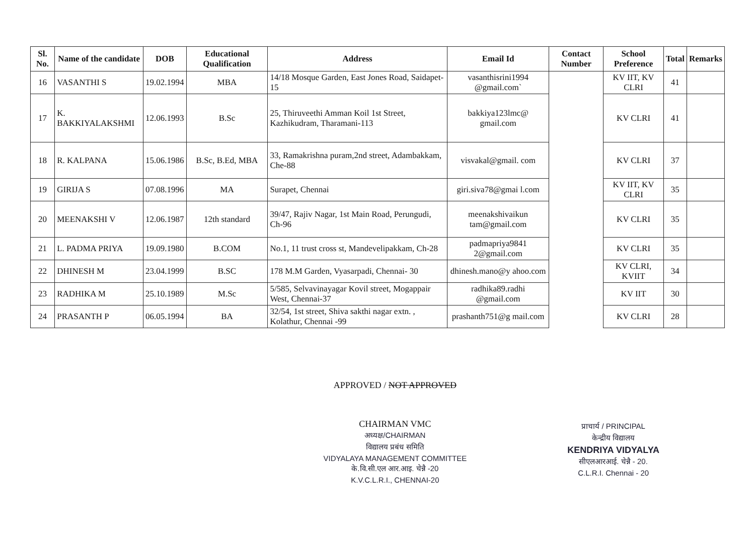| Sl. No. | Name of the candidate | DOB | Educational Qualification | Address | Email Id | Contact Number | School Preference | Total | Remarks |
| --- | --- | --- | --- | --- | --- | --- | --- | --- | --- |
| 16 | VASANTHI S | 19.02.1994 | MBA | 14/18 Mosque Garden, East Jones Road, Saidapet-15 | vasanthisrini1994 @gmail.com` | | KV IIT, KV CLRI | 41 | |
| 17 | K. BAKKIYALAKSHMI | 12.06.1993 | B.Sc | 25, Thiruveethi Amman Koil 1st Street, Kazhikudram, Tharamani-113 | bakkiya123lmc@ gmail.com | | KV CLRI | 41 | |
| 18 | R. KALPANA | 15.06.1986 | B.Sc, B.Ed, MBA | 33, Ramakrishna puram,2nd street, Adambakkam, Che-88 | visvakal@gmail. com | | KV CLRI | 37 | |
| 19 | GIRIJA S | 07.08.1996 | MA | Surapet, Chennai | giri.siva78@gmai l.com | | KV IIT, KV CLRI | 35 | |
| 20 | MEENAKSHI V | 12.06.1987 | 12th standard | 39/47, Rajiv Nagar, 1st Main Road, Perungudi, Ch-96 | meenakshivaikun tam@gmail.com | | KV CLRI | 35 | |
| 21 | L. PADMA PRIYA | 19.09.1980 | B.COM | No.1, 11 trust cross st, Mandevelipakkam, Ch-28 | padmapriya9841 2@gmail.com | | KV CLRI | 35 | |
| 22 | DHINESH M | 23.04.1999 | B.SC | 178 M.M Garden, Vyasarpadi, Chennai- 30 | dhinesh.mano@y ahoo.com | | KV CLRI, KVIIT | 34 | |
| 23 | RADHIKA M | 25.10.1989 | M.Sc | 5/585, Selvavinayagar Kovil street, Mogappair West, Chennai-37 | radhika89.radhi @gmail.com | | KV IIT | 30 | |
| 24 | PRASANTH P | 06.05.1994 | BA | 32/54, 1st street, Shiva sakthi nagar extn. , Kolathur, Chennai -99 | prashanth751@g mail.com | | KV CLRI | 28 | |
APPROVED / NOT APPROVED
CHAIRMAN VMC
अध्यक्ष/CHAIRMAN
विद्यालय प्रबंध समिति
VIDYALAYA MANAGEMENT COMMITTEE
के.वि.सी.एल आर.आइ. चेन्नै -20
K.V.C.L.R.I., CHENNAI-20
प्राचार्य / PRINCIPAL
केन्द्रीय विद्यालय
KENDRIYA VIDYALYA
सीएलआरआई. चेन्नै - 20.
C.L.R.I. Chennai - 20